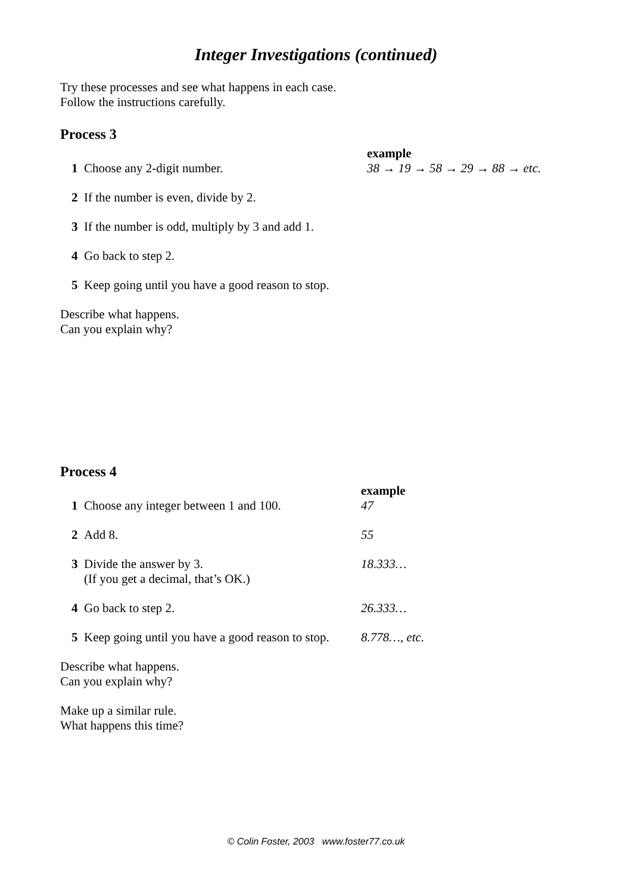Integer Investigations (continued)
Try these processes and see what happens in each case.
Follow the instructions carefully.
Process 3
1
Choose any 2-digit number.
example
38 → 19 → 58 → 29 → 88 → etc.
2
If the number is even, divide by 2.
3
If the number is odd, multiply by 3 and add 1.
4
Go back to step 2.
5
Keep going until you have a good reason to stop.
Describe what happens.
Can you explain why?
Process 4
1
Choose any integer between 1 and 100.
example
47
2
Add 8.
55
3 Divide the answer by 3.
(If you get a decimal, that’s OK.)
18.333…
4
Go back to step 2.
26.333…
5
Keep going until you have a good reason to stop.
8.778…, etc.
Describe what happens.
Can you explain why?
Make up a similar rule.
What happens this time?
© Colin Foster, 2003 www.foster77.co.uk